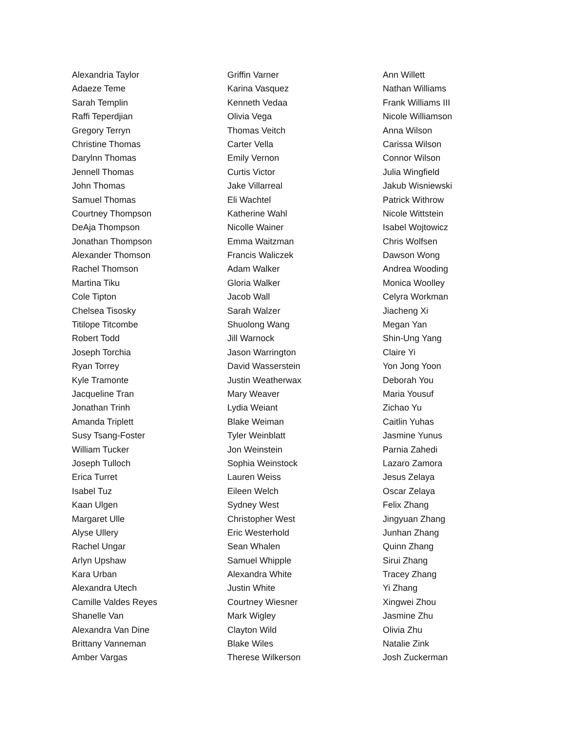Alexandria Taylor
Adaeze Teme
Sarah Templin
Raffi Teperdjian
Gregory Terryn
Christine Thomas
Darylnn Thomas
Jennell Thomas
John Thomas
Samuel Thomas
Courtney Thompson
DeAja Thompson
Jonathan Thompson
Alexander Thomson
Rachel Thomson
Martina Tiku
Cole Tipton
Chelsea Tisosky
Titilope Titcombe
Robert Todd
Joseph Torchia
Ryan Torrey
Kyle Tramonte
Jacqueline Tran
Jonathan Trinh
Amanda Triplett
Susy Tsang-Foster
William Tucker
Joseph Tulloch
Erica Turret
Isabel Tuz
Kaan Ulgen
Margaret Ulle
Alyse Ullery
Rachel Ungar
Arlyn Upshaw
Kara Urban
Alexandra Utech
Camille Valdes Reyes
Shanelle Van
Alexandra Van Dine
Brittany Vanneman
Amber Vargas
Griffin Varner
Karina Vasquez
Kenneth Vedaa
Olivia Vega
Thomas Veitch
Carter Vella
Emily Vernon
Curtis Victor
Jake Villarreal
Eli Wachtel
Katherine Wahl
Nicolle Wainer
Emma Waitzman
Francis Waliczek
Adam Walker
Gloria Walker
Jacob Wall
Sarah Walzer
Shuolong Wang
Jill Warnock
Jason Warrington
David Wasserstein
Justin Weatherwax
Mary Weaver
Lydia Weiant
Blake Weiman
Tyler Weinblatt
Jon Weinstein
Sophia Weinstock
Lauren Weiss
Eileen Welch
Sydney West
Christopher West
Eric Westerhold
Sean Whalen
Samuel Whipple
Alexandra White
Justin White
Courtney Wiesner
Mark Wigley
Clayton Wild
Blake Wiles
Therese Wilkerson
Ann Willett
Nathan Williams
Frank Williams III
Nicole Williamson
Anna Wilson
Carissa Wilson
Connor Wilson
Julia Wingfield
Jakub Wisniewski
Patrick Withrow
Nicole Wittstein
Isabel Wojtowicz
Chris Wolfsen
Dawson Wong
Andrea Wooding
Monica Woolley
Celyra Workman
Jiacheng Xi
Megan Yan
Shin-Ung Yang
Claire Yi
Yon Jong Yoon
Deborah You
Maria Yousuf
Zichao Yu
Caitlin Yuhas
Jasmine Yunus
Parnia Zahedi
Lazaro Zamora
Jesus Zelaya
Oscar Zelaya
Felix Zhang
Jingyuan Zhang
Junhan Zhang
Quinn Zhang
Sirui Zhang
Tracey Zhang
Yi Zhang
Xingwei Zhou
Jasmine Zhu
Olivia Zhu
Natalie Zink
Josh Zuckerman